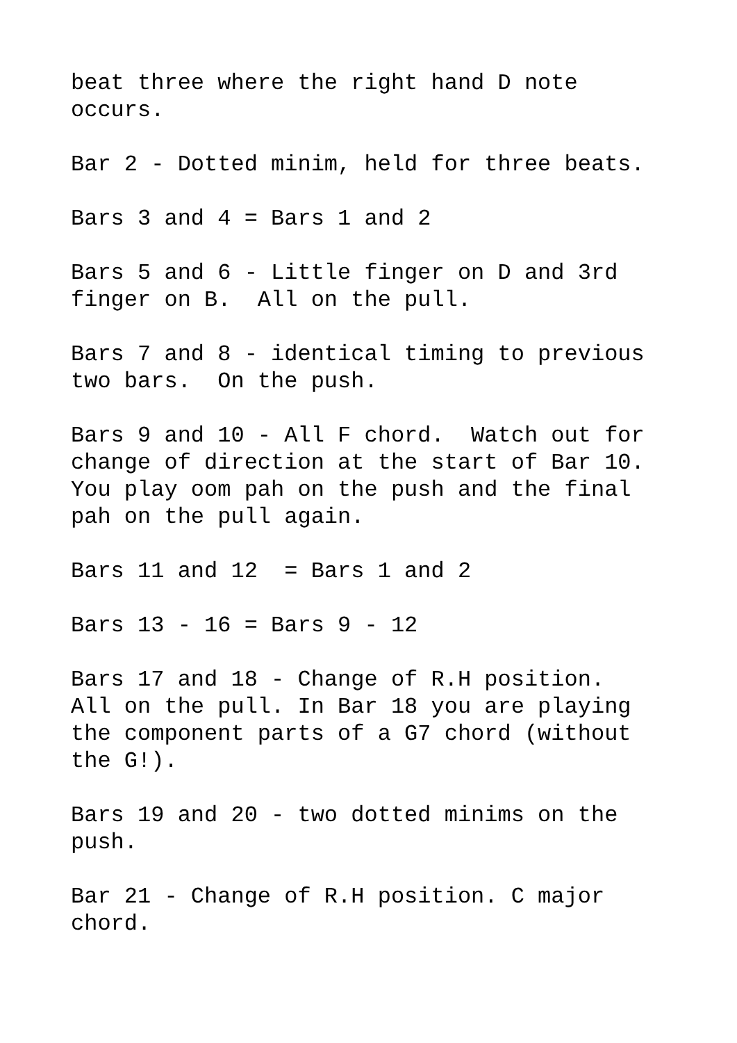beat three where the right hand D note occurs.
Bar 2 - Dotted minim, held for three beats.
Bars 3 and 4 = Bars 1 and 2
Bars 5 and 6 - Little finger on D and 3rd finger on B. All on the pull.
Bars 7 and 8 - identical timing to previous two bars. On the push.
Bars 9 and 10 - All F chord. Watch out for change of direction at the start of Bar 10. You play oom pah on the push and the final pah on the pull again.
Bars 11 and 12 = Bars 1 and 2
Bars 13 - 16 = Bars 9 - 12
Bars 17 and 18 - Change of R.H position. All on the pull. In Bar 18 you are playing the component parts of a G7 chord (without the G!).
Bars 19 and 20 - two dotted minims on the push.
Bar 21 - Change of R.H position. C major chord.